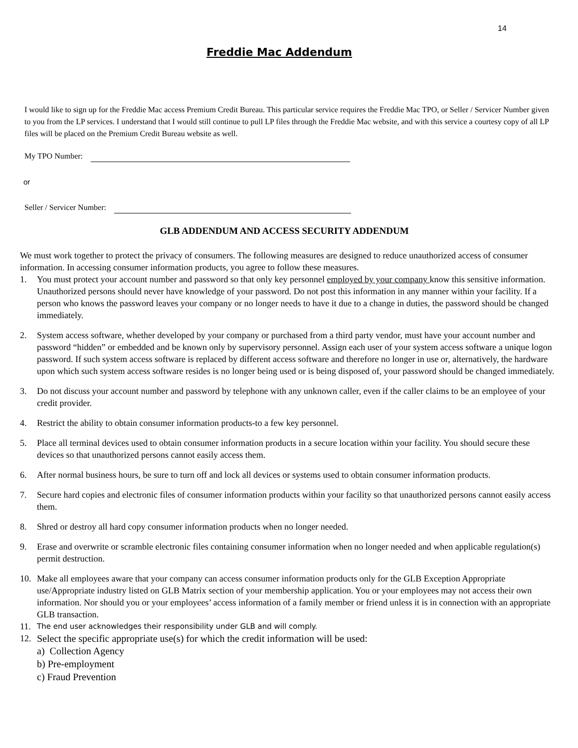14
Freddie Mac Addendum
I would like to sign up for the Freddie Mac access Premium Credit Bureau. This particular service requires the Freddie Mac TPO, or Seller / Servicer Number given to you from the LP services. I understand that I would still continue to pull LP files through the Freddie Mac website, and with this service a courtesy copy of all LP files will be placed on the Premium Credit Bureau website as well.
My TPO Number:
or
Seller / Servicer Number:
GLB ADDENDUM AND ACCESS SECURITY ADDENDUM
We must work together to protect the privacy of consumers. The following measures are designed to reduce unauthorized access of consumer information. In accessing consumer information products, you agree to follow these measures.
1. You must protect your account number and password so that only key personnel employed by your company know this sensitive information. Unauthorized persons should never have knowledge of your password. Do not post this information in any manner within your facility. If a person who knows the password leaves your company or no longer needs to have it due to a change in duties, the password should be changed immediately.
2. System access software, whether developed by your company or purchased from a third party vendor, must have your account number and password “hidden” or embedded and be known only by supervisory personnel. Assign each user of your system access software a unique logon password. If such system access software is replaced by different access software and therefore no longer in use or, alternatively, the hardware upon which such system access software resides is no longer being used or is being disposed of, your password should be changed immediately.
3. Do not discuss your account number and password by telephone with any unknown caller, even if the caller claims to be an employee of your credit provider.
4. Restrict the ability to obtain consumer information products-to a few key personnel.
5. Place all terminal devices used to obtain consumer information products in a secure location within your facility. You should secure these devices so that unauthorized persons cannot easily access them.
6. After normal business hours, be sure to turn off and lock all devices or systems used to obtain consumer information products.
7. Secure hard copies and electronic files of consumer information products within your facility so that unauthorized persons cannot easily access them.
8. Shred or destroy all hard copy consumer information products when no longer needed.
9. Erase and overwrite or scramble electronic files containing consumer information when no longer needed and when applicable regulation(s) permit destruction.
10. Make all employees aware that your company can access consumer information products only for the GLB Exception Appropriate use/Appropriate industry listed on GLB Matrix section of your membership application. You or your employees may not access their own information. Nor should you or your employees’ access information of a family member or friend unless it is in connection with an appropriate GLB transaction.
11. The end user acknowledges their responsibility under GLB and will comply.
12. Select the specific appropriate use(s) for which the credit information will be used:
a) Collection Agency
b) Pre-employment
c) Fraud Prevention